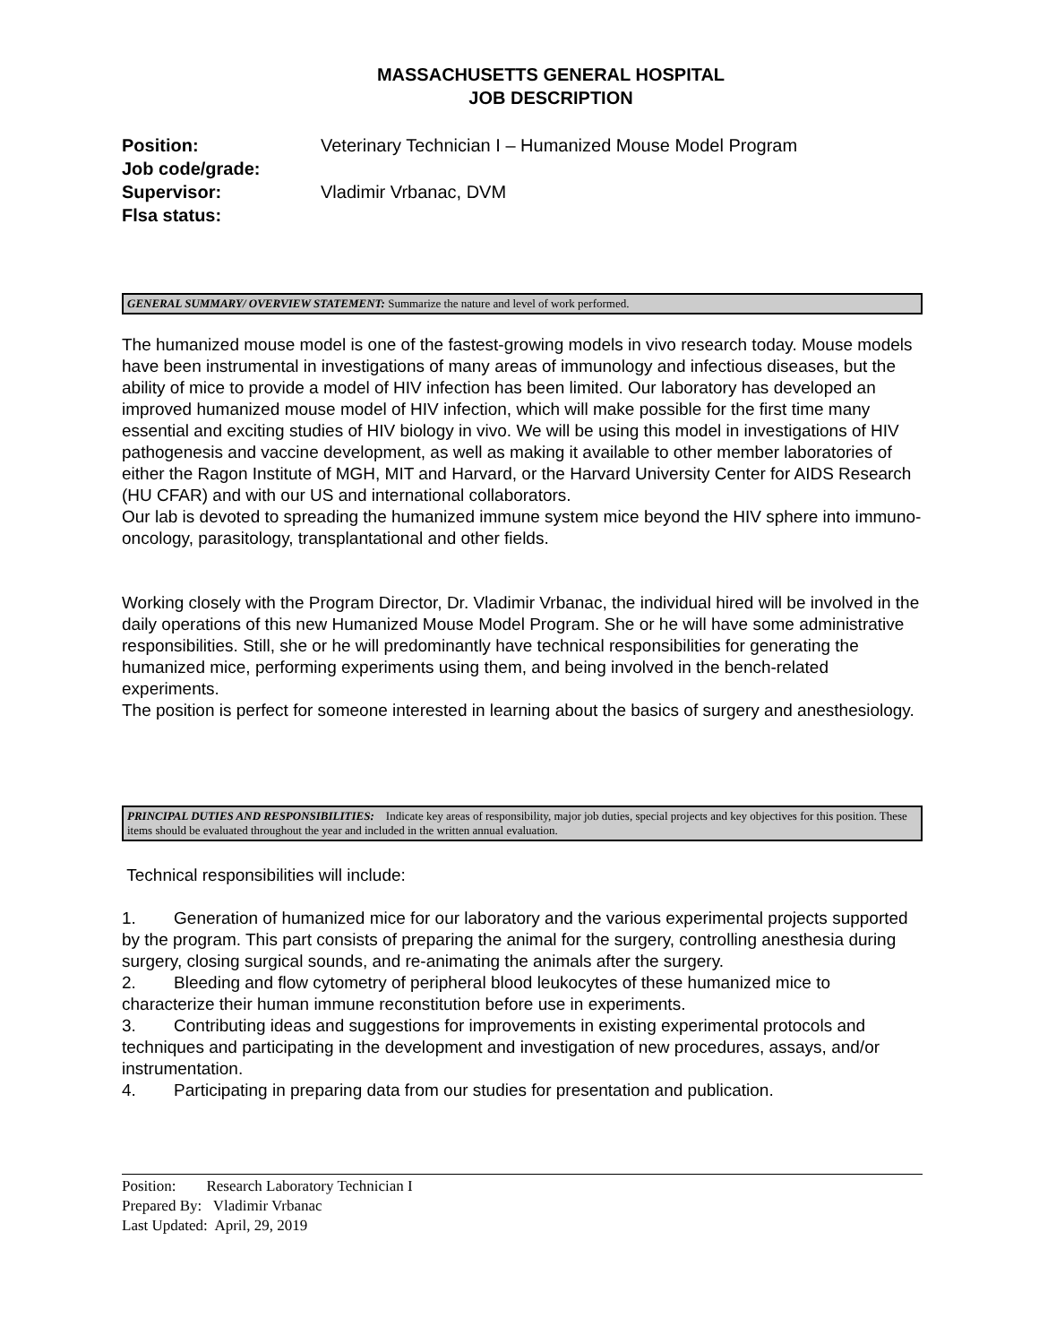MASSACHUSETTS GENERAL HOSPITAL
JOB DESCRIPTION
Position: Veterinary Technician I – Humanized Mouse Model Program
Job code/grade:
Supervisor: Vladimir Vrbanac, DVM
Flsa status:
GENERAL SUMMARY/ OVERVIEW STATEMENT: Summarize the nature and level of work performed.
The humanized mouse model is one of the fastest-growing models in vivo research today. Mouse models have been instrumental in investigations of many areas of immunology and infectious diseases, but the ability of mice to provide a model of HIV infection has been limited. Our laboratory has developed an improved humanized mouse model of HIV infection, which will make possible for the first time many essential and exciting studies of HIV biology in vivo. We will be using this model in investigations of HIV pathogenesis and vaccine development, as well as making it available to other member laboratories of either the Ragon Institute of MGH, MIT and Harvard, or the Harvard University Center for AIDS Research (HU CFAR) and with our US and international collaborators.
Our lab is devoted to spreading the humanized immune system mice beyond the HIV sphere into immuno-oncology, parasitology, transplantational and other fields.
Working closely with the Program Director, Dr. Vladimir Vrbanac, the individual hired will be involved in the daily operations of this new Humanized Mouse Model Program. She or he will have some administrative responsibilities. Still, she or he will predominantly have technical responsibilities for generating the humanized mice, performing experiments using them, and being involved in the bench-related experiments.
The position is perfect for someone interested in learning about the basics of surgery and anesthesiology.
PRINCIPAL DUTIES AND RESPONSIBILITIES: Indicate key areas of responsibility, major job duties, special projects and key objectives for this position. These items should be evaluated throughout the year and included in the written annual evaluation.
Technical responsibilities will include:
1. Generation of humanized mice for our laboratory and the various experimental projects supported by the program. This part consists of preparing the animal for the surgery, controlling anesthesia during surgery, closing surgical sounds, and re-animating the animals after the surgery.
2. Bleeding and flow cytometry of peripheral blood leukocytes of these humanized mice to characterize their human immune reconstitution before use in experiments.
3. Contributing ideas and suggestions for improvements in existing experimental protocols and techniques and participating in the development and investigation of new procedures, assays, and/or instrumentation.
4. Participating in preparing data from our studies for presentation and publication.
Position: Research Laboratory Technician I
Prepared By: Vladimir Vrbanac
Last Updated: April, 29, 2019